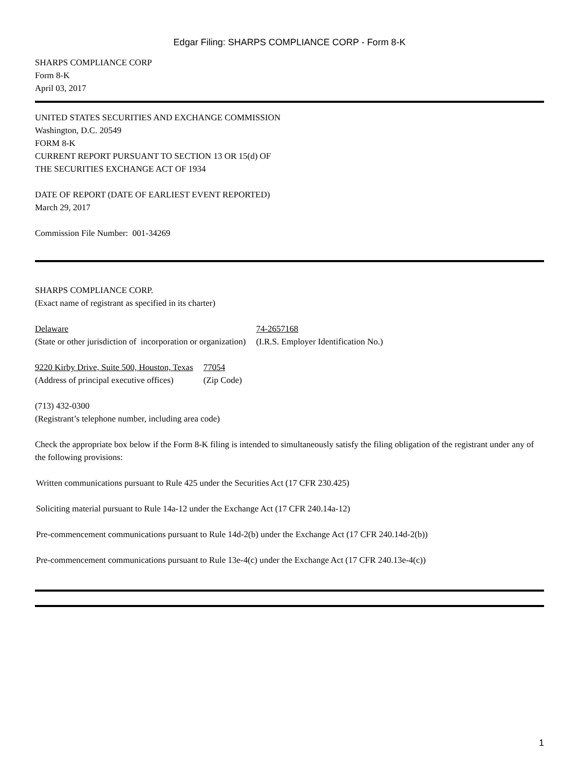Edgar Filing: SHARPS COMPLIANCE CORP - Form 8-K
SHARPS COMPLIANCE CORP
Form 8-K
April 03, 2017
UNITED STATES SECURITIES AND EXCHANGE COMMISSION
Washington, D.C. 20549
FORM 8-K
CURRENT REPORT PURSUANT TO SECTION 13 OR 15(d) OF
THE SECURITIES EXCHANGE ACT OF 1934
DATE OF REPORT (DATE OF EARLIEST EVENT REPORTED)
March 29, 2017
Commission File Number: 001-34269
SHARPS COMPLIANCE CORP.
(Exact name of registrant as specified in its charter)
| Delaware | 74-2657168 |
| (State or other jurisdiction of incorporation or organization) | (I.R.S. Employer Identification No.) |
| 9220 Kirby Drive, Suite 500, Houston, Texas | 77054 |
| (Address of principal executive offices) | (Zip Code) |
(713) 432-0300
(Registrant’s telephone number, including area code)
Check the appropriate box below if the Form 8-K filing is intended to simultaneously satisfy the filing obligation of the registrant under any of the following provisions:
Written communications pursuant to Rule 425 under the Securities Act (17 CFR 230.425)
Soliciting material pursuant to Rule 14a-12 under the Exchange Act (17 CFR 240.14a-12)
Pre-commencement communications pursuant to Rule 14d-2(b) under the Exchange Act (17 CFR 240.14d-2(b))
Pre-commencement communications pursuant to Rule 13e-4(c) under the Exchange Act (17 CFR 240.13e-4(c))
1